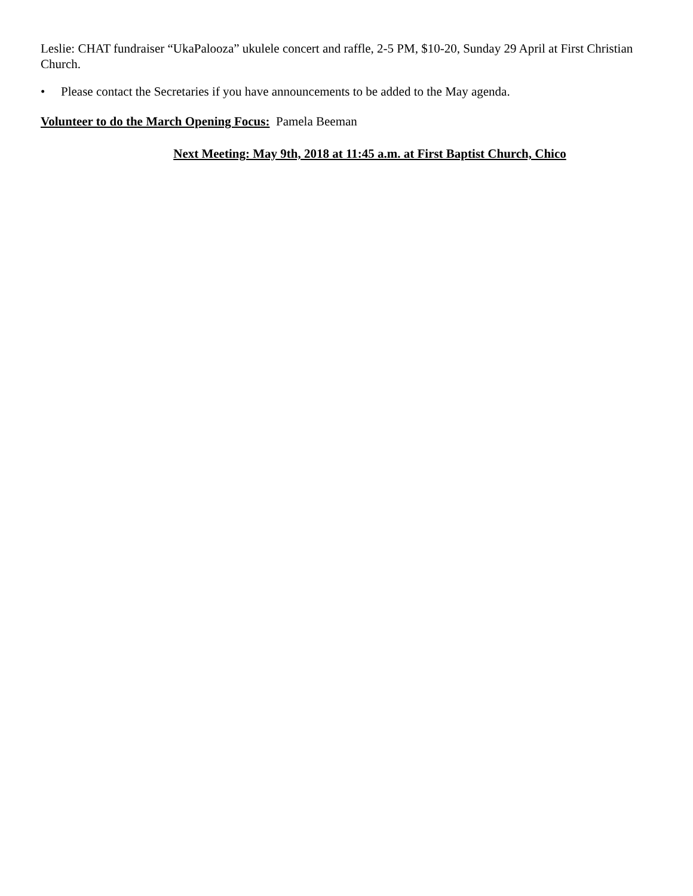Leslie: CHAT fundraiser “UkaPalooza” ukulele concert and raffle, 2-5 PM, $10-20, Sunday 29 April at First Christian Church.
• Please contact the Secretaries if you have announcements to be added to the May agenda.
Volunteer to do the March Opening Focus: Pamela Beeman
Next Meeting: May 9th, 2018 at 11:45 a.m. at First Baptist Church, Chico